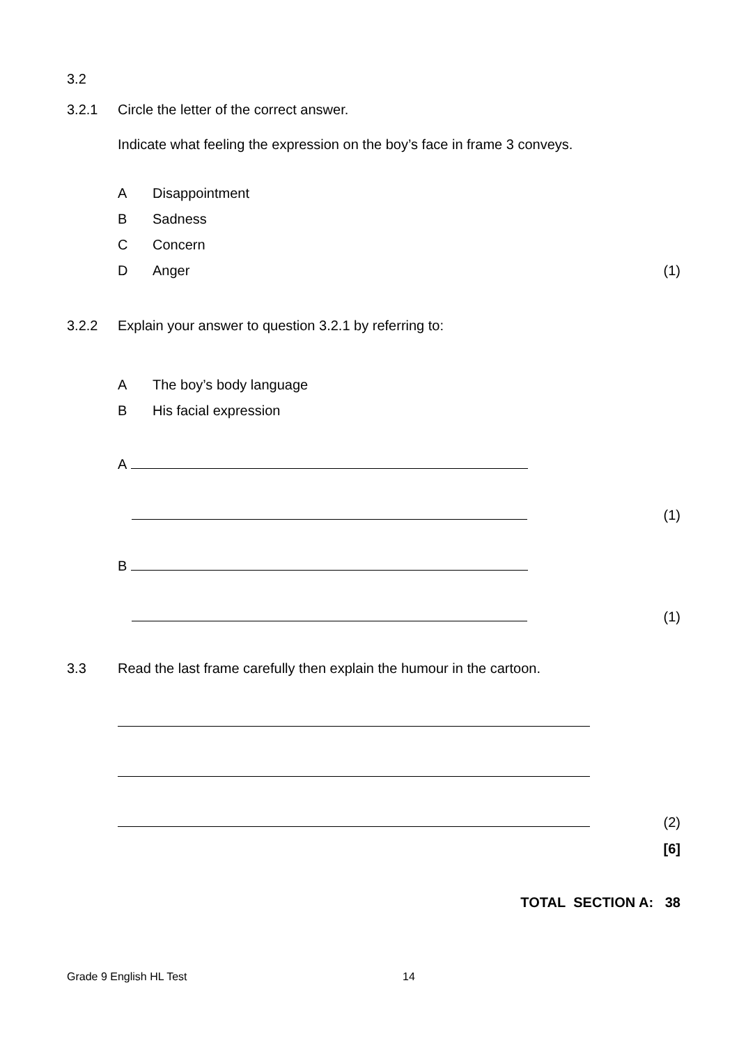3.2
3.2.1 Circle the letter of the correct answer.
Indicate what feeling the expression on the boy’s face in frame 3 conveys.
A Disappointment
B Sadness
C Concern
D Anger (1)
3.2.2 Explain your answer to question 3.2.1 by referring to:
A The boy’s body language
B His facial expression
A
(1)
B
(1)
3.3 Read the last frame carefully then explain the humour in the cartoon.
(2)
[6]
TOTAL SECTION A: 38
Grade 9 English HL Test 14